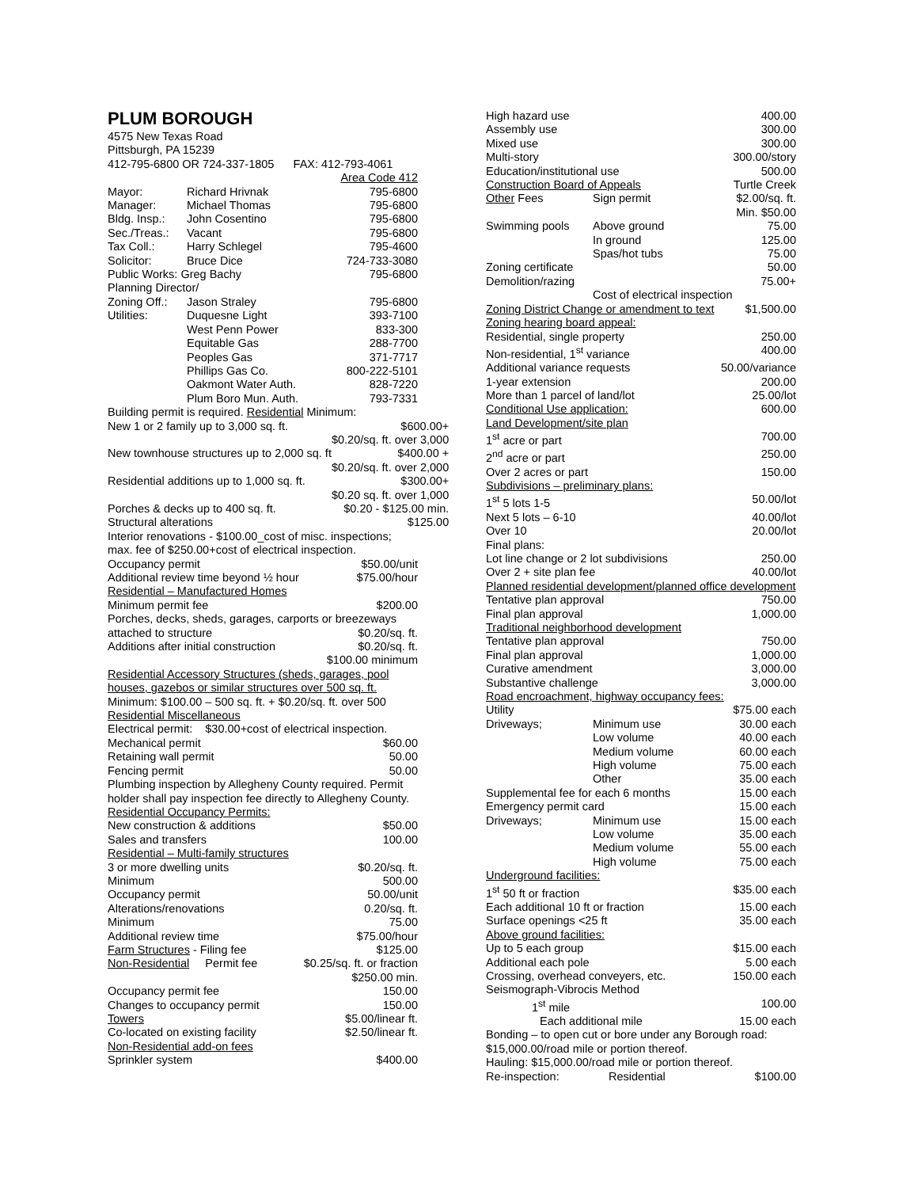PLUM BOROUGH
4575 New Texas Road
Pittsburgh, PA 15239
412-795-6800 OR 724-337-1805 FAX: 412-793-4061
Area Code 412
| Mayor: | Richard Hrivnak | 795-6800 |
| Manager: | Michael Thomas | 795-6800 |
| Bldg. Insp.: | John Cosentino | 795-6800 |
| Sec./Treas.: | Vacant | 795-6800 |
| Tax Coll.: | Harry Schlegel | 795-4600 |
| Solicitor: | Bruce Dice | 724-733-3080 |
| Public Works: Greg Bachy | | 795-6800 |
| Planning Director/ | | |
| Zoning Off.: | Jason Straley | 795-6800 |
| Utilities: | Duquesne Light | 393-7100 |
| | West Penn Power | 833-300 |
| | Equitable Gas | 288-7700 |
| | Peoples Gas | 371-7717 |
| | Phillips Gas Co. | 800-222-5101 |
| | Oakmont Water Auth. | 828-7220 |
| | Plum Boro Mun. Auth. | 793-7331 |
Building permit is required. Residential Minimum:
| New 1 or 2 family up to 3,000 sq. ft. | $600.00+ |
| | $0.20/sq. ft. over 3,000 |
| New townhouse structures up to 2,000 sq. ft | $400.00 + |
| | $0.20/sq. ft. over 2,000 |
| Residential additions up to 1,000 sq. ft. | $300.00+ |
| | $0.20 sq. ft. over 1,000 |
| Porches & decks up to 400 sq. ft. | $0.20 - $125.00 min. |
| Structural alterations | $125.00 |
Interior renovations - $100.00_cost of misc. inspections; max. fee of $250.00+cost of electrical inspection.
| Occupancy permit | $50.00/unit |
| Additional review time beyond ½ hour | $75.00/hour |
| Residential – Manufactured Homes | |
| Minimum permit fee | $200.00 |
| Porches, decks, sheds, garages, carports or breezeways | |
| attached to structure | $0.20/sq. ft. |
| Additions after initial construction | $0.20/sq. ft. |
| | $100.00 minimum |
Residential Accessory Structures (sheds, garages, pool houses, gazebos or similar structures over 500 sq. ft.
Minimum: $100.00 – 500 sq. ft. + $0.20/sq. ft. over 500
Residential Miscellaneous
Electrical permit: $30.00+cost of electrical inspection.
| Mechanical permit | $60.00 |
| Retaining wall permit | 50.00 |
| Fencing permit | 50.00 |
Plumbing inspection by Allegheny County required. Permit holder shall pay inspection fee directly to Allegheny County.
| Residential Occupancy Permits: | |
| New construction & additions | $50.00 |
| Sales and transfers | 100.00 |
| Residential – Multi-family structures | |
| 3 or more dwelling units | $0.20/sq. ft. |
| Minimum | 500.00 |
| Occupancy permit | 50.00/unit |
| Alterations/renovations | 0.20/sq. ft. |
| Minimum | 75.00 |
| Additional review time | $75.00/hour |
| Farm Structures - Filing fee | $125.00 |
| Non-Residential Permit fee | $0.25/sq. ft. or fraction |
| | $250.00 min. |
| Occupancy permit fee | 150.00 |
| Changes to occupancy permit | 150.00 |
| Towers | $5.00/linear ft. |
| Co-located on existing facility | $2.50/linear ft. |
| Non-Residential add-on fees | |
| Sprinkler system | $400.00 |
| High hazard use | | 400.00 |
| Assembly use | | 300.00 |
| Mixed use | | 300.00 |
| Multi-story | | 300.00/story |
| Education/institutional use | | 500.00 |
| Construction Board of Appeals | | Turtle Creek |
| Other Fees | Sign permit | $2.00/sq. ft. |
| | | Min. $50.00 |
| Swimming pools | Above ground | 75.00 |
| | In ground | 125.00 |
| | Spas/hot tubs | 75.00 |
| Zoning certificate | | 50.00 |
| Demolition/razing | | 75.00+ |
| | Cost of electrical inspection | |
| Zoning District Change or amendment to text | | $1,500.00 |
| Zoning hearing board appeal: | | |
| Residential, single property | | 250.00 |
| Non-residential, 1<sup>st</sup> variance | | 400.00 |
| Additional variance requests | | 50.00/variance |
| 1-year extension | | 200.00 |
| More than 1 parcel of land/lot | | 25.00/lot |
| Conditional Use application: | | 600.00 |
| Land Development/site plan | | |
| 1<sup>st</sup> acre or part | | 700.00 |
| 2<sup>nd</sup> acre or part | | 250.00 |
| Over 2 acres or part | | 150.00 |
| Subdivisions – preliminary plans: | | |
| 1<sup>st</sup> 5 lots 1-5 | | 50.00/lot |
| Next 5 lots – 6-10 | | 40.00/lot |
| Over 10 | | 20.00/lot |
| Final plans: | | |
| Lot line change or 2 lot subdivisions | | 250.00 |
| Over 2 + site plan fee | | 40.00/lot |
| Planned residential development/planned office development | | |
| Tentative plan approval | | 750.00 |
| Final plan approval | | 1,000.00 |
| Traditional neighborhood development | | |
| Tentative plan approval | | 750.00 |
| Final plan approval | | 1,000.00 |
| Curative amendment | | 3,000.00 |
| Substantive challenge | | 3,000.00 |
| Road encroachment, highway occupancy fees: | | |
| Utility | | $75.00 each |
| Driveways; | Minimum use | 30.00 each |
| | Low volume | 40.00 each |
| | Medium volume | 60.00 each |
| | High volume | 75.00 each |
| | Other | 35.00 each |
| Supplemental fee for each 6 months | | 15.00 each |
| Emergency permit card | | 15.00 each |
| Driveways; | Minimum use | 15.00 each |
| | Low volume | 35.00 each |
| | Medium volume | 55.00 each |
| | High volume | 75.00 each |
| Underground facilities: | | |
| 1<sup>st</sup> 50 ft or fraction | | $35.00 each |
| Each additional 10 ft or fraction | | 15.00 each |
| Surface openings <25 ft | | 35.00 each |
| Above ground facilities: | | |
| Up to 5 each group | | $15.00 each |
| Additional each pole | | 5.00 each |
| Crossing, overhead conveyers, etc. | | 150.00 each |
| Seismograph-Vibrocis Method | | |
| 1<sup>st</sup> mile | | 100.00 |
| Each additional mile | | 15.00 each |
Bonding – to open cut or bore under any Borough road: $15,000.00/road mile or portion thereof.
Hauling: $15,000.00/road mile or portion thereof.
| Re-inspection: | Residential | $100.00 |